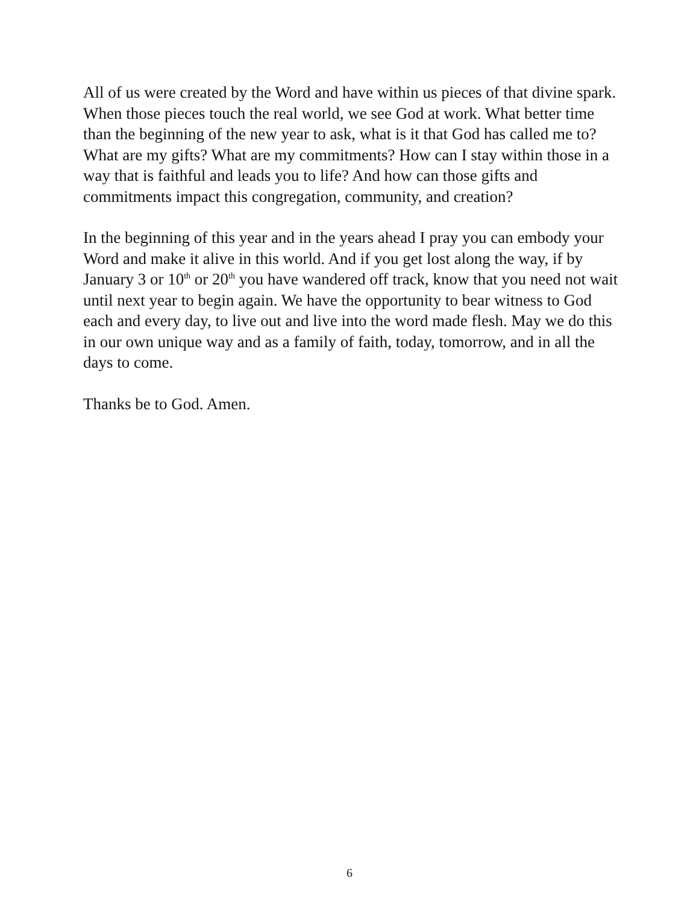All of us were created by the Word and have within us pieces of that divine spark. When those pieces touch the real world, we see God at work. What better time than the beginning of the new year to ask, what is it that God has called me to? What are my gifts? What are my commitments? How can I stay within those in a way that is faithful and leads you to life? And how can those gifts and commitments impact this congregation, community, and creation?
In the beginning of this year and in the years ahead I pray you can embody your Word and make it alive in this world. And if you get lost along the way, if by January 3 or 10<sup>th</sup> or 20<sup>th</sup> you have wandered off track, know that you need not wait until next year to begin again. We have the opportunity to bear witness to God each and every day, to live out and live into the word made flesh. May we do this in our own unique way and as a family of faith, today, tomorrow, and in all the days to come.
Thanks be to God. Amen.
6